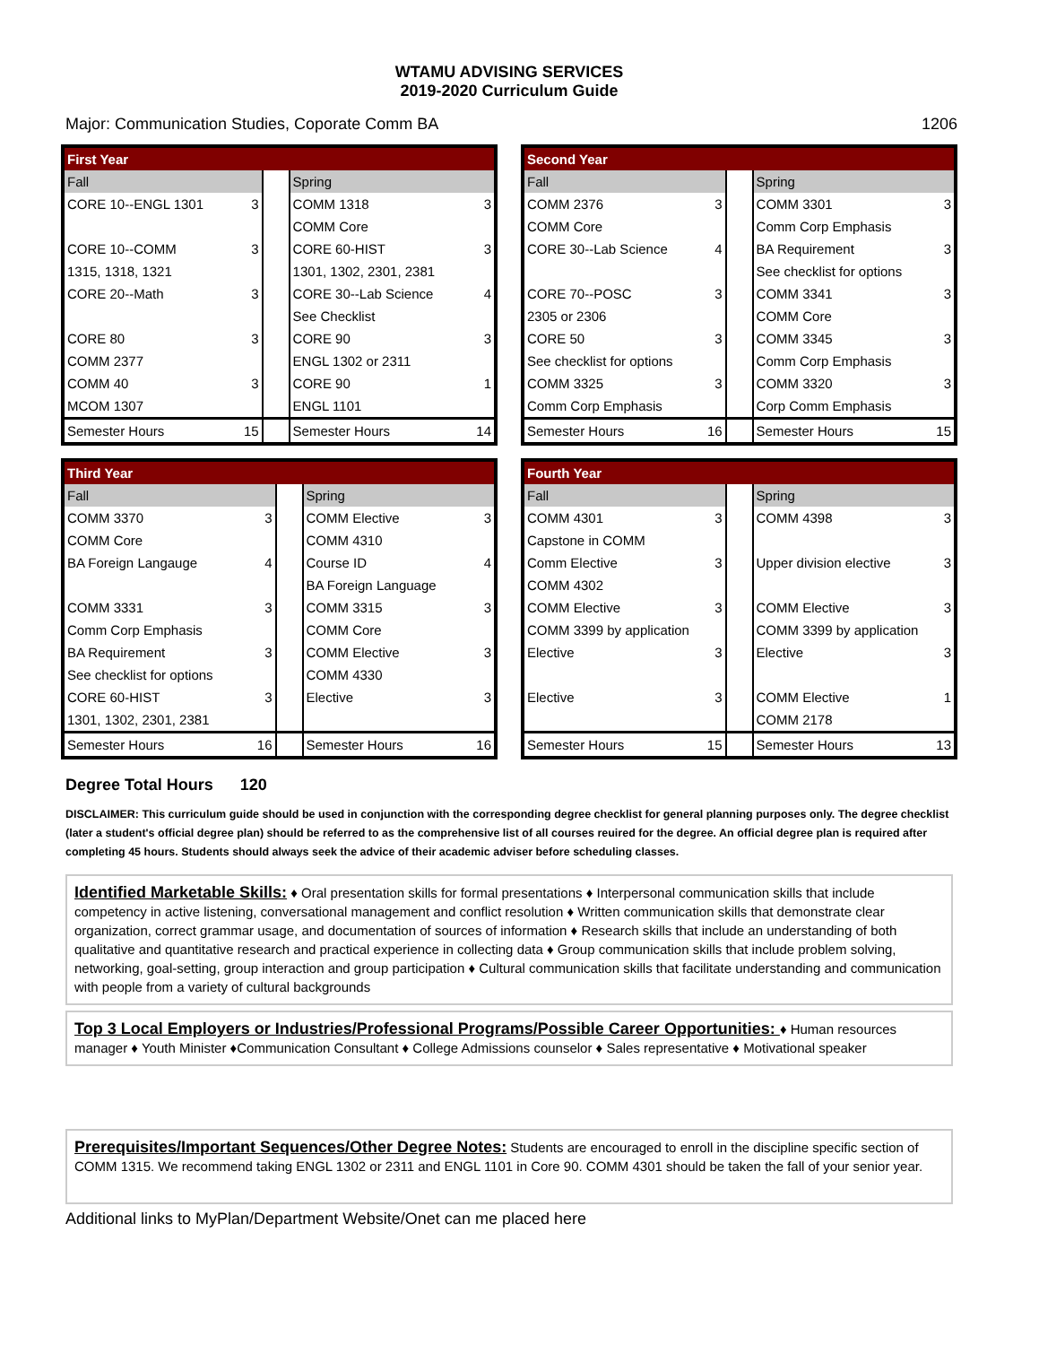WTAMU ADVISING SERVICES
2019-2020 Curriculum Guide
Major: Communication Studies, Coporate Comm BA 1206
| First Year | | | | |
| Fall | | | Spring | |
| CORE 10--ENGL 1301 | 3 | | COMM 1318 | 3 |
| | | | COMM Core | |
| CORE 10--COMM | 3 | | CORE 60-HIST | 3 |
| 1315, 1318, 1321 | | | 1301, 1302, 2301, 2381 | |
| CORE 20--Math | 3 | | CORE 30--Lab Science | 4 |
| | | | See Checklist | |
| CORE 80 | 3 | | CORE 90 | 3 |
| COMM 2377 | | | ENGL 1302 or 2311 | |
| COMM 40 | 3 | | CORE 90 | 1 |
| MCOM 1307 | | | ENGL 1101 | |
| Semester Hours | 15 | | Semester Hours | 14 |
| Second Year | | | | |
| Fall | | | Spring | |
| COMM 2376 | 3 | | COMM 3301 | 3 |
| COMM Core | | | Comm Corp Emphasis | |
| CORE 30--Lab Science | 4 | | BA Requirement | 3 |
| | | | See checklist for options | |
| CORE 70--POSC | 3 | | COMM 3341 | 3 |
| 2305 or 2306 | | | COMM Core | |
| CORE 50 | 3 | | COMM 3345 | 3 |
| See checklist for options | | | Comm Corp Emphasis | |
| COMM 3325 | 3 | | COMM 3320 | 3 |
| Comm Corp Emphasis | | | Corp Comm Emphasis | |
| Semester Hours | 16 | | Semester Hours | 15 |
| Third Year | | | | |
| Fall | | | Spring | |
| COMM 3370 | 3 | | COMM Elective | 3 |
| COMM Core | | | COMM 4310 | |
| BA Foreign Langauge | 4 | | Course ID | 4 |
| | | | BA Foreign Language | |
| COMM 3331 | 3 | | COMM 3315 | 3 |
| Comm Corp Emphasis | | | COMM Core | |
| BA Requirement | 3 | | COMM Elective | 3 |
| See checklist for options | | | COMM 4330 | |
| CORE 60-HIST | 3 | | Elective | 3 |
| 1301, 1302, 2301, 2381 | | | | |
| Semester Hours | 16 | | Semester Hours | 16 |
| Fourth Year | | | | |
| Fall | | | Spring | |
| COMM 4301 | 3 | | COMM 4398 | 3 |
| Capstone in COMM | | | | |
| Comm Elective | 3 | | Upper division elective | 3 |
| COMM 4302 | | | | |
| COMM Elective | 3 | | COMM Elective | 3 |
| COMM 3399 by application | | | COMM 3399 by application | |
| Elective | 3 | | Elective | 3 |
| Elective | 3 | | COMM Elective | 1 |
| | | | COMM 2178 | |
| Semester Hours | 15 | | Semester Hours | 13 |
Degree Total Hours 120
DISCLAIMER: This curriculum guide should be used in conjunction with the corresponding degree checklist for general planning purposes only. The degree checklist (later a student's official degree plan) should be referred to as the comprehensive list of all courses reuired for the degree. An official degree plan is required after completing 45 hours. Students should always seek the advice of their academic adviser before scheduling classes.
Identified Marketable Skills: ♦ Oral presentation skills for formal presentations ♦ Interpersonal communication skills that include competency in active listening, conversational management and conflict resolution ♦ Written communication skills that demonstrate clear organization, correct grammar usage, and documentation of sources of information ♦ Research skills that include an understanding of both qualitative and quantitative research and practical experience in collecting data ♦ Group communication skills that include problem solving, networking, goal-setting, group interaction and group participation ♦ Cultural communication skills that facilitate understanding and communication with people from a variety of cultural backgrounds
Top 3 Local Employers or Industries/Professional Programs/Possible Career Opportunities: ♦ Human resources manager ♦ Youth Minister ♦Communication Consultant ♦ College Admissions counselor ♦ Sales representative ♦ Motivational speaker
Prerequisites/Important Sequences/Other Degree Notes: Students are encouraged to enroll in the discipline specific section of COMM 1315. We recommend taking ENGL 1302 or 2311 and ENGL 1101 in Core 90. COMM 4301 should be taken the fall of your senior year.
Additional links to MyPlan/Department Website/Onet can me placed here